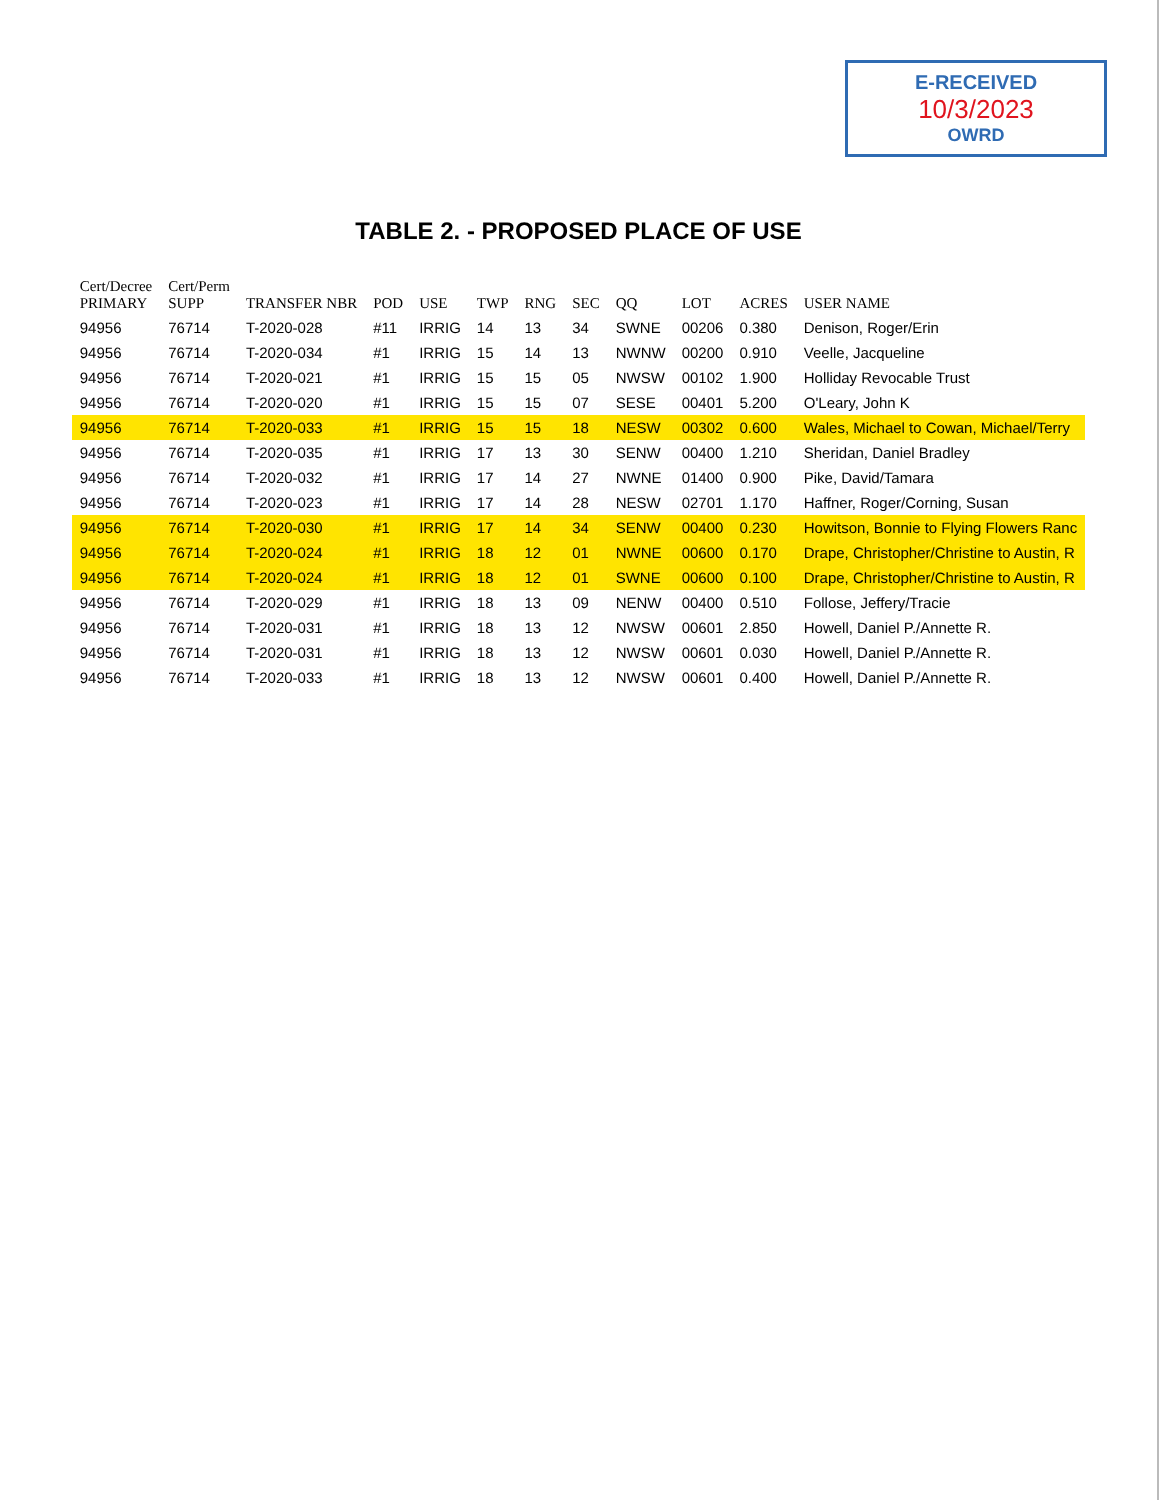E-RECEIVED
10/3/2023
OWRD
TABLE 2. - PROPOSED PLACE OF USE
| Cert/Decree PRIMARY | Cert/Perm SUPP | TRANSFER NBR | POD | USE | TWP | RNG | SEC | QQ | LOT | ACRES | USER NAME |
| --- | --- | --- | --- | --- | --- | --- | --- | --- | --- | --- | --- |
| 94956 | 76714 | T-2020-028 | #11 | IRRIG | 14 | 13 | 34 | SWNE | 00206 | 0.380 | Denison, Roger/Erin |
| 94956 | 76714 | T-2020-034 | #1 | IRRIG | 15 | 14 | 13 | NWNW | 00200 | 0.910 | Veelle, Jacqueline |
| 94956 | 76714 | T-2020-021 | #1 | IRRIG | 15 | 15 | 05 | NWSW | 00102 | 1.900 | Holliday Revocable Trust |
| 94956 | 76714 | T-2020-020 | #1 | IRRIG | 15 | 15 | 07 | SESE | 00401 | 5.200 | O'Leary, John K |
| 94956 | 76714 | T-2020-033 | #1 | IRRIG | 15 | 15 | 18 | NESW | 00302 | 0.600 | Wales, Michael to Cowan, Michael/Terry |
| 94956 | 76714 | T-2020-035 | #1 | IRRIG | 17 | 13 | 30 | SENW | 00400 | 1.210 | Sheridan, Daniel Bradley |
| 94956 | 76714 | T-2020-032 | #1 | IRRIG | 17 | 14 | 27 | NWNE | 01400 | 0.900 | Pike, David/Tamara |
| 94956 | 76714 | T-2020-023 | #1 | IRRIG | 17 | 14 | 28 | NESW | 02701 | 1.170 | Haffner, Roger/Corning, Susan |
| 94956 | 76714 | T-2020-030 | #1 | IRRIG | 17 | 14 | 34 | SENW | 00400 | 0.230 | Howitson, Bonnie to Flying Flowers Ranc |
| 94956 | 76714 | T-2020-024 | #1 | IRRIG | 18 | 12 | 01 | NWNE | 00600 | 0.170 | Drape, Christopher/Christine to Austin, R |
| 94956 | 76714 | T-2020-024 | #1 | IRRIG | 18 | 12 | 01 | SWNE | 00600 | 0.100 | Drape, Christopher/Christine to Austin, R |
| 94956 | 76714 | T-2020-029 | #1 | IRRIG | 18 | 13 | 09 | NENW | 00400 | 0.510 | Follose, Jeffery/Tracie |
| 94956 | 76714 | T-2020-031 | #1 | IRRIG | 18 | 13 | 12 | NWSW | 00601 | 2.850 | Howell, Daniel P./Annette R. |
| 94956 | 76714 | T-2020-031 | #1 | IRRIG | 18 | 13 | 12 | NWSW | 00601 | 0.030 | Howell, Daniel P./Annette R. |
| 94956 | 76714 | T-2020-033 | #1 | IRRIG | 18 | 13 | 12 | NWSW | 00601 | 0.400 | Howell, Daniel P./Annette R. |